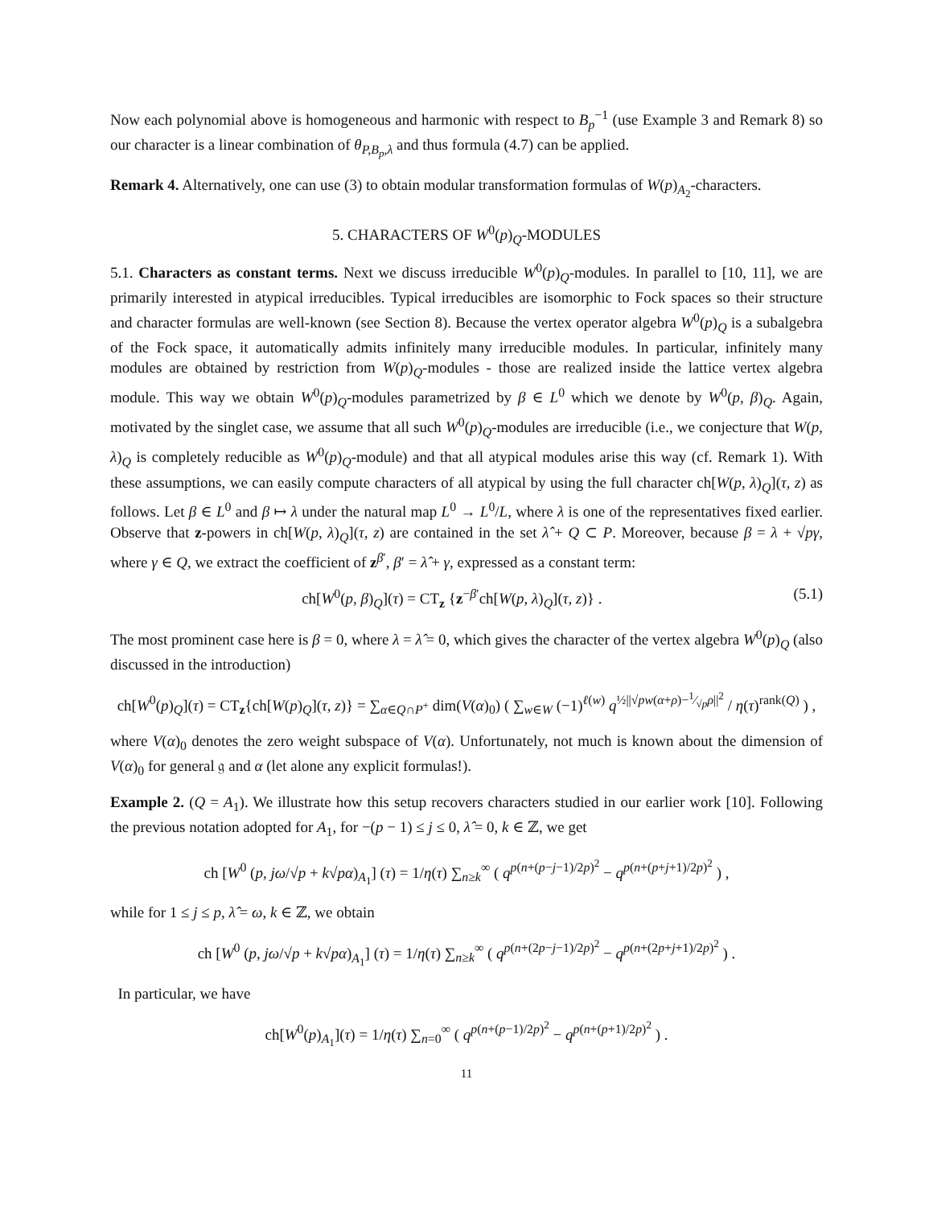Now each polynomial above is homogeneous and harmonic with respect to B<sub>p</sub><sup>−1</sup> (use Example 3 and Remark 8) so our character is a linear combination of θ<sub>P,B<sub>p</sub>,λ</sub> and thus formula (4.7) can be applied.
Remark 4. Alternatively, one can use (3) to obtain modular transformation formulas of W(p)<sub>A<sub>2</sub></sub>-characters.
5. CHARACTERS OF W<sup>0</sup>(p)<sub>Q</sub>-MODULES
5.1. Characters as constant terms. Next we discuss irreducible W<sup>0</sup>(p)<sub>Q</sub>-modules. In parallel to [10, 11], we are primarily interested in atypical irreducibles. Typical irreducibles are isomorphic to Fock spaces so their structure and character formulas are well-known (see Section 8). Because the vertex operator algebra W<sup>0</sup>(p)<sub>Q</sub> is a subalgebra of the Fock space, it automatically admits infinitely many irreducible modules. In particular, infinitely many modules are obtained by restriction from W(p)<sub>Q</sub>-modules - those are realized inside the lattice vertex algebra module. This way we obtain W<sup>0</sup>(p)<sub>Q</sub>-modules parametrized by β ∈ L<sup>0</sup> which we denote by W<sup>0</sup>(p, β)<sub>Q</sub>. Again, motivated by the singlet case, we assume that all such W<sup>0</sup>(p)<sub>Q</sub>-modules are irreducible (i.e., we conjecture that W(p, λ)<sub>Q</sub> is completely reducible as W<sup>0</sup>(p)<sub>Q</sub>-module) and that all atypical modules arise this way (cf. Remark 1). With these assumptions, we can easily compute characters of all atypical by using the full character ch[W(p, λ)<sub>Q</sub>](τ, z) as follows. Let β ∈ L<sup>0</sup> and β ↦ λ under the natural map L<sup>0</sup> → L<sup>0</sup>/L, where λ is one of the representatives fixed earlier. Observe that z-powers in ch[W(p, λ)<sub>Q</sub>](τ, z) are contained in the set λ̂ + Q ⊂ P. Moreover, because β = λ + √pγ, where γ ∈ Q, we extract the coefficient of z<sup>β′</sup>, β′ = λ̂ + γ, expressed as a constant term:
ch[W<sup>0</sup>(p, β)<sub>Q</sub>](τ) = CT<sub>z</sub> {z<sup>−β′</sup>ch[W(p, λ)<sub>Q</sub>](τ, z)} . (5.1)
The most prominent case here is β = 0, where λ = λ̂ = 0, which gives the character of the vertex algebra W<sup>0</sup>(p)<sub>Q</sub> (also discussed in the introduction)
ch[W<sup>0</sup>(p)<sub>Q</sub>](τ) = CT<sub>z</sub>{ch[W(p)<sub>Q</sub>](τ, z)} = ∑<sub>α∈Q∩P<sup>+</sup></sub> dim(V(α)<sub>0</sub>) ( ∑<sub>w∈W</sub> (−1)<sup>ℓ(w)</sup> q<sup>½||√pw(α+ρ)−1⁄√pρ||<sup>2</sup></sup> / η(τ)<sup>rank(Q)</sup> ) ,
where V(α)<sub>0</sub> denotes the zero weight subspace of V(α). Unfortunately, not much is known about the dimension of V(α)<sub>0</sub> for general 𝔤 and α (let alone any explicit formulas!).
Example 2. (Q = A<sub>1</sub>). We illustrate how this setup recovers characters studied in our earlier work [10]. Following the previous notation adopted for A<sub>1</sub>, for −(p − 1) ≤ j ≤ 0, λ̂ = 0, k ∈ ℤ, we get
ch [W<sup>0</sup> (p, jω/√p + k√pα)<sub>A<sub>1</sub></sub>] (τ) = 1/η(τ) ∑<sub>n≥k</sub><sup>∞</sup> ( q<sup>p(n+(p−j−1)/2p)<sup>2</sup></sup> − q<sup>p(n+(p+j+1)/2p)<sup>2</sup></sup> ) ,
while for 1 ≤ j ≤ p, λ̂ = ω, k ∈ ℤ, we obtain
ch [W<sup>0</sup> (p, jω/√p + k√pα)<sub>A<sub>1</sub></sub>] (τ) = 1/η(τ) ∑<sub>n≥k</sub><sup>∞</sup> ( q<sup>p(n+(2p−j−1)/2p)<sup>2</sup></sup> − q<sup>p(n+(2p+j+1)/2p)<sup>2</sup></sup> ) .
In particular, we have
ch[W<sup>0</sup>(p)<sub>A<sub>1</sub></sub>](τ) = 1/η(τ) ∑<sub>n=0</sub><sup>∞</sup> ( q<sup>p(n+(p−1)/2p)<sup>2</sup></sup> − q<sup>p(n+(p+1)/2p)<sup>2</sup></sup> ) .
11